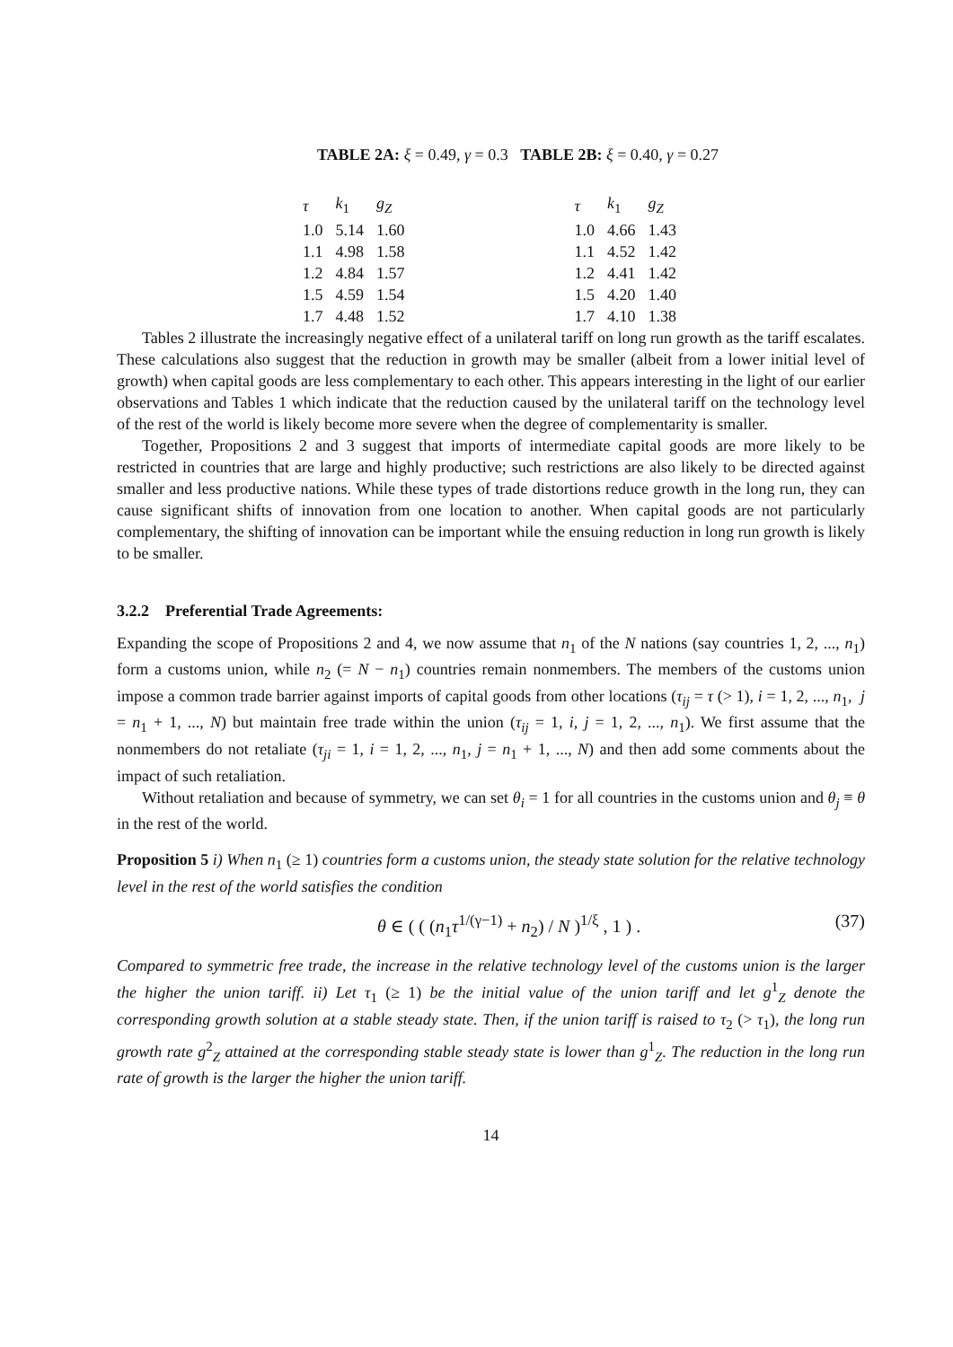TABLE 2A: ξ = 0.49, γ = 0.3 TABLE 2B: ξ = 0.40, γ = 0.27
| τ | k<sub>1</sub> | g<sub>Z</sub> |
| --- | --- | --- |
| 1.0 | 5.14 | 1.60 |
| 1.1 | 4.98 | 1.58 |
| 1.2 | 4.84 | 1.57 |
| 1.5 | 4.59 | 1.54 |
| 1.7 | 4.48 | 1.52 |
| τ | k<sub>1</sub> | g<sub>Z</sub> |
| --- | --- | --- |
| 1.0 | 4.66 | 1.43 |
| 1.1 | 4.52 | 1.42 |
| 1.2 | 4.41 | 1.42 |
| 1.5 | 4.20 | 1.40 |
| 1.7 | 4.10 | 1.38 |
Tables 2 illustrate the increasingly negative effect of a unilateral tariff on long run growth as the tariff escalates. These calculations also suggest that the reduction in growth may be smaller (albeit from a lower initial level of growth) when capital goods are less complementary to each other. This appears interesting in the light of our earlier observations and Tables 1 which indicate that the reduction caused by the unilateral tariff on the technology level of the rest of the world is likely become more severe when the degree of complementarity is smaller.
Together, Propositions 2 and 3 suggest that imports of intermediate capital goods are more likely to be restricted in countries that are large and highly productive; such restrictions are also likely to be directed against smaller and less productive nations. While these types of trade distortions reduce growth in the long run, they can cause significant shifts of innovation from one location to another. When capital goods are not particularly complementary, the shifting of innovation can be important while the ensuing reduction in long run growth is likely to be smaller.
3.2.2 Preferential Trade Agreements:
Expanding the scope of Propositions 2 and 4, we now assume that n<sub>1</sub> of the N nations (say countries 1, 2, ..., n<sub>1</sub>) form a customs union, while n<sub>2</sub> (= N − n<sub>1</sub>) countries remain nonmembers. The members of the customs union impose a common trade barrier against imports of capital goods from other locations (τ<sub>ij</sub> = τ (> 1), i = 1, 2, ..., n<sub>1</sub>, j = n<sub>1</sub> + 1, ..., N) but maintain free trade within the union (τ<sub>ij</sub> = 1, i, j = 1, 2, ..., n<sub>1</sub>). We first assume that the nonmembers do not retaliate (τ<sub>ji</sub> = 1, i = 1, 2, ..., n<sub>1</sub>, j = n<sub>1</sub> + 1, ..., N) and then add some comments about the impact of such retaliation.
Without retaliation and because of symmetry, we can set θ<sub>i</sub> = 1 for all countries in the customs union and θ<sub>j</sub> ≡ θ in the rest of the world.
Proposition 5 i) When n<sub>1</sub> (≥ 1) countries form a customs union, the steady state solution for the relative technology level in the rest of the world satisfies the condition
θ ∈ ( ( (n<sub>1</sub>τ<sup>1/(γ−1)</sup> + n<sub>2</sub>) / N )<sup>1/ξ</sup> , 1 ) . (37)
Compared to symmetric free trade, the increase in the relative technology level of the customs union is the larger the higher the union tariff. ii) Let τ<sub>1</sub> (≥ 1) be the initial value of the union tariff and let g<sup>1</sup><sub>Z</sub> denote the corresponding growth solution at a stable steady state. Then, if the union tariff is raised to τ<sub>2</sub> (> τ<sub>1</sub>), the long run growth rate g<sup>2</sup><sub>Z</sub> attained at the corresponding stable steady state is lower than g<sup>1</sup><sub>Z</sub>. The reduction in the long run rate of growth is the larger the higher the union tariff.
14